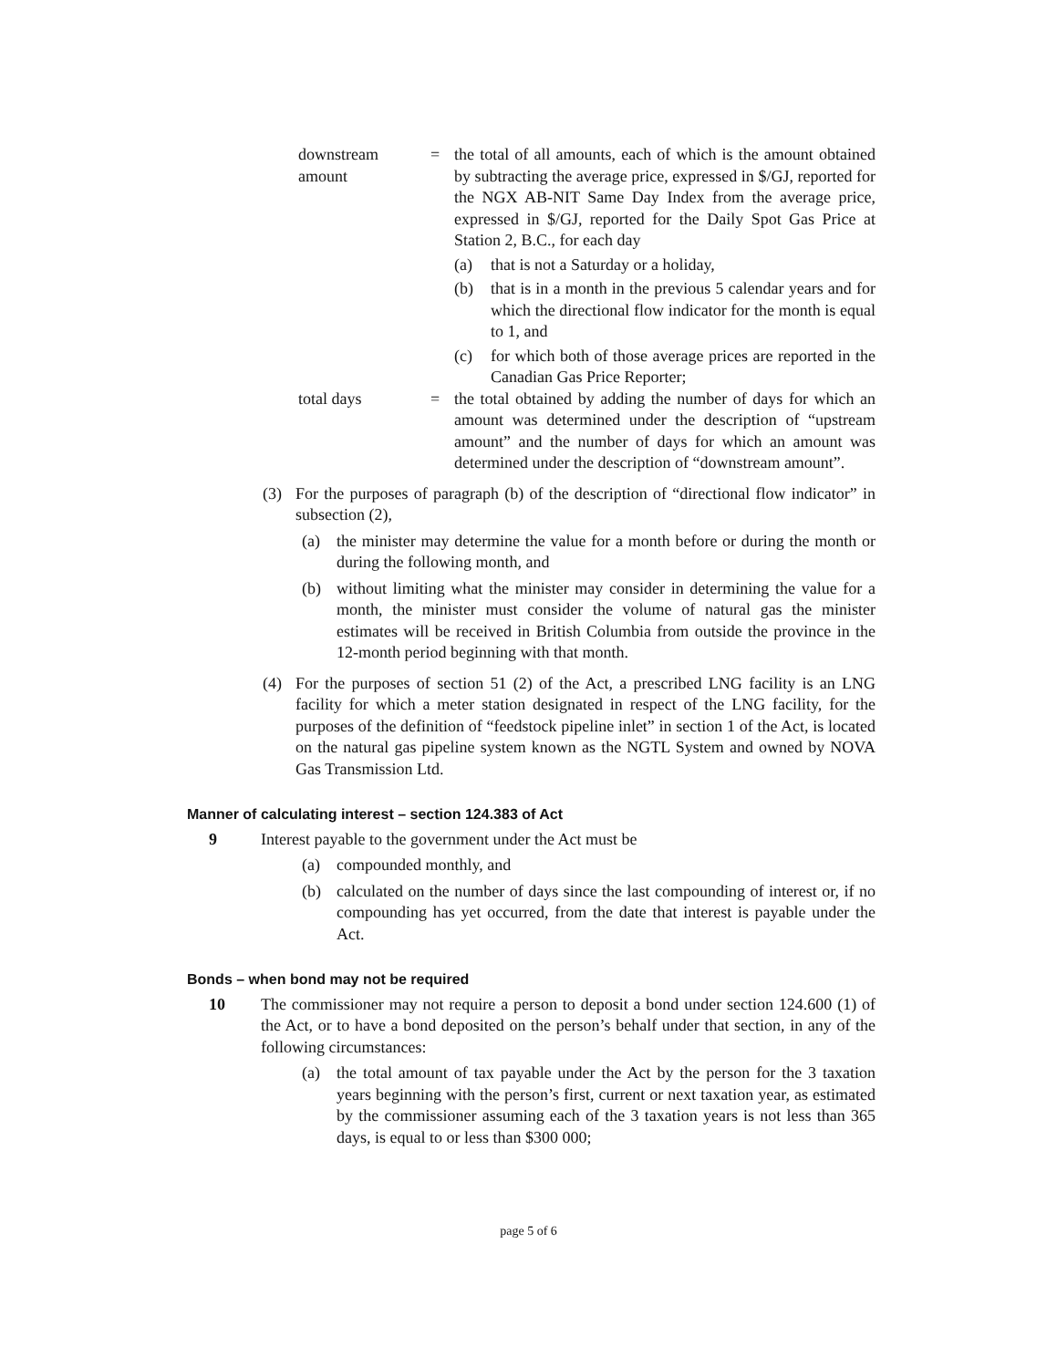downstream amount
= the total of all amounts, each of which is the amount obtained by subtracting the average price, expressed in $/GJ, reported for the NGX AB-NIT Same Day Index from the average price, expressed in $/GJ, reported for the Daily Spot Gas Price at Station 2, B.C., for each day
(a) that is not a Saturday or a holiday,
(b) that is in a month in the previous 5 calendar years and for which the directional flow indicator for the month is equal to 1, and
(c) for which both of those average prices are reported in the Canadian Gas Price Reporter;
total days = the total obtained by adding the number of days for which an amount was determined under the description of “upstream amount” and the number of days for which an amount was determined under the description of “downstream amount”.
(3) For the purposes of paragraph (b) of the description of “directional flow indicator” in subsection (2),
(a) the minister may determine the value for a month before or during the month or during the following month, and
(b) without limiting what the minister may consider in determining the value for a month, the minister must consider the volume of natural gas the minister estimates will be received in British Columbia from outside the province in the 12-month period beginning with that month.
(4) For the purposes of section 51 (2) of the Act, a prescribed LNG facility is an LNG facility for which a meter station designated in respect of the LNG facility, for the purposes of the definition of “feedstock pipeline inlet” in section 1 of the Act, is located on the natural gas pipeline system known as the NGTL System and owned by NOVA Gas Transmission Ltd.
Manner of calculating interest – section 124.383 of Act
9 Interest payable to the government under the Act must be
(a) compounded monthly, and
(b) calculated on the number of days since the last compounding of interest or, if no compounding has yet occurred, from the date that interest is payable under the Act.
Bonds – when bond may not be required
10 The commissioner may not require a person to deposit a bond under section 124.600 (1) of the Act, or to have a bond deposited on the person’s behalf under that section, in any of the following circumstances:
(a) the total amount of tax payable under the Act by the person for the 3 taxation years beginning with the person’s first, current or next taxation year, as estimated by the commissioner assuming each of the 3 taxation years is not less than 365 days, is equal to or less than $300 000;
page 5 of 6